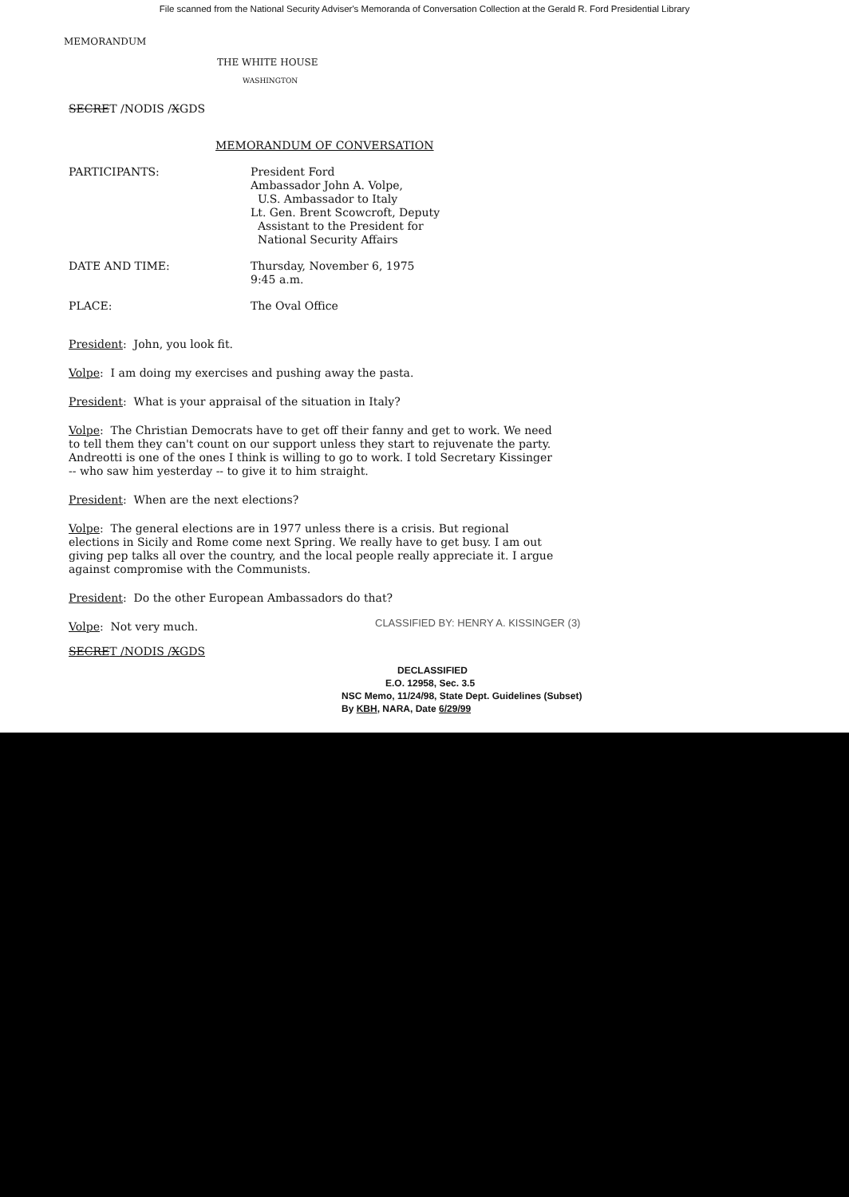File scanned from the National Security Adviser's Memoranda of Conversation Collection at the Gerald R. Ford Presidential Library
MEMORANDUM
THE WHITE HOUSE
WASHINGTON
SECRET /NODIS /XGDS
MEMORANDUM OF CONVERSATION
| PARTICIPANTS: | President Ford Ambassador John A. Volpe, U.S. Ambassador to Italy Lt. Gen. Brent Scowcroft, Deputy Assistant to the President for National Security Affairs |
| DATE AND TIME: | Thursday, November 6, 1975 9:45 a.m. |
| PLACE: | The Oval Office |
President: John, you look fit.
Volpe: I am doing my exercises and pushing away the pasta.
President: What is your appraisal of the situation in Italy?
Volpe: The Christian Democrats have to get off their fanny and get to work. We need to tell them they can't count on our support unless they start to rejuvenate the party. Andreotti is one of the ones I think is willing to go to work. I told Secretary Kissinger -- who saw him yesterday -- to give it to him straight.
President: When are the next elections?
Volpe: The general elections are in 1977 unless there is a crisis. But regional elections in Sicily and Rome come next Spring. We really have to get busy. I am out giving pep talks all over the country, and the local people really appreciate it. I argue against compromise with the Communists.
President: Do the other European Ambassadors do that?
Volpe: Not very much.
CLASSIFIED BY: HENRY A. KISSINGER (3)
SECRET /NODIS /XGDS
DECLASSIFIED
E.O. 12958, Sec. 3.5
NSC Memo, 11/24/98, State Dept. Guidelines (Subset)
By KBH, NARA, Date 6/29/99